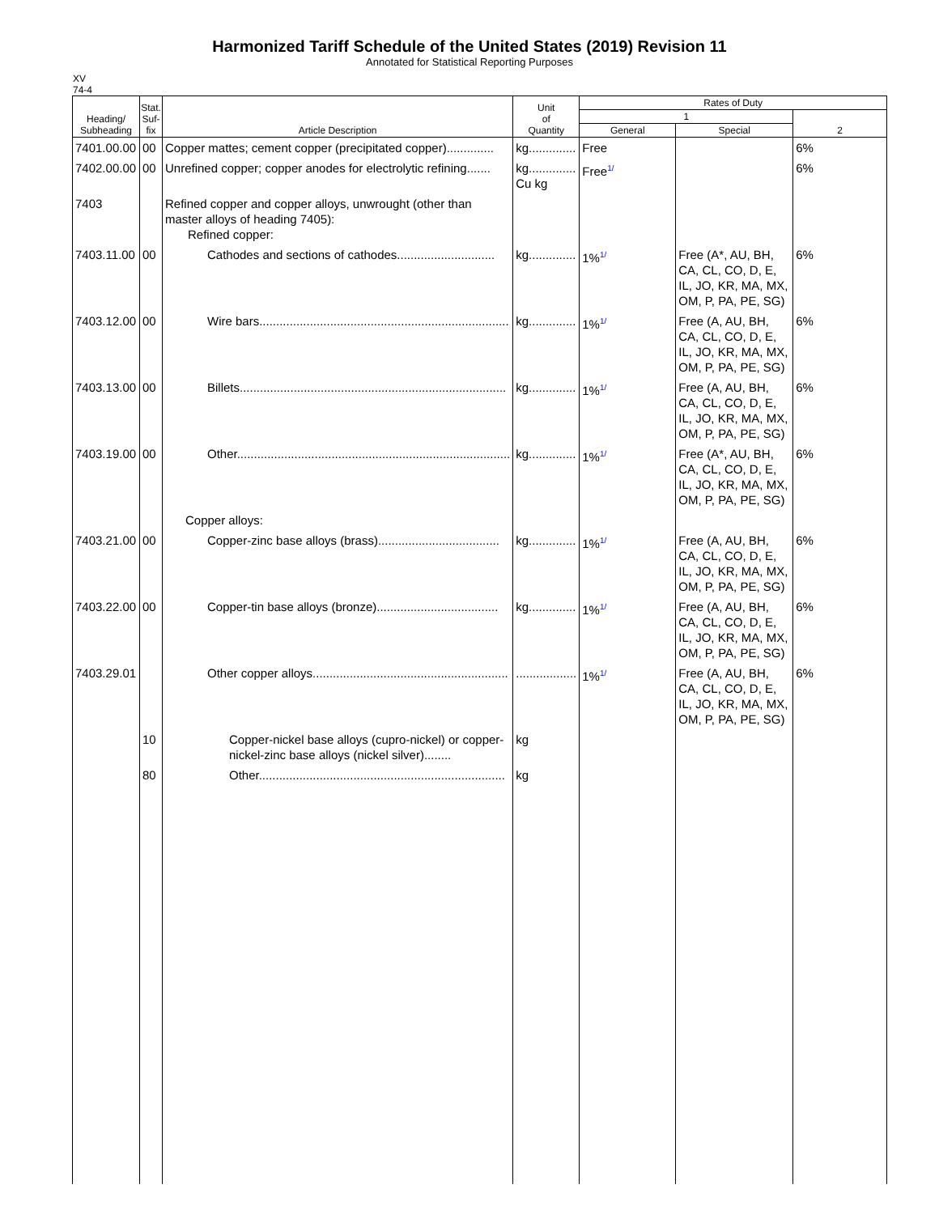Harmonized Tariff Schedule of the United States (2019) Revision 11
Annotated for Statistical Reporting Purposes
XV
74-4
| Heading/ Subheading | Stat. Suf- fix | Article Description | Unit of Quantity | Rates of Duty | | |
| --- | --- | --- | --- | --- | --- | --- |
| | | | | 1 | | 2 |
| | | | | General | Special | |
| 7401.00.00 | 00 | Copper mattes; cement copper (precipitated copper).............. | kg.............. | Free | | 6% |
| 7402.00.00 | 00 | Unrefined copper; copper anodes for electrolytic refining....... | kg.............. Cu kg | Free<sup>1/</sup> | | 6% |
| 7403 | | Refined copper and copper alloys, unwrought (other than master alloys of heading 7405): Refined copper: | | | | |
| 7403.11.00 | 00 | Cathodes and sections of cathodes............................. | kg.............. | 1%<sup>1/</sup> | Free (A*, AU, BH, CA, CL, CO, D, E, IL, JO, KR, MA, MX, OM, P, PA, PE, SG) | 6% |
| 7403.12.00 | 00 | Wire bars.......................................................................... | kg.............. | 1%<sup>1/</sup> | Free (A, AU, BH, CA, CL, CO, D, E, IL, JO, KR, MA, MX, OM, P, PA, PE, SG) | 6% |
| 7403.13.00 | 00 | Billets............................................................................... | kg.............. | 1%<sup>1/</sup> | Free (A, AU, BH, CA, CL, CO, D, E, IL, JO, KR, MA, MX, OM, P, PA, PE, SG) | 6% |
| 7403.19.00 | 00 | Other................................................................................. | kg.............. | 1%<sup>1/</sup> | Free (A*, AU, BH, CA, CL, CO, D, E, IL, JO, KR, MA, MX, OM, P, PA, PE, SG) | 6% |
| | | Copper alloys: | | | | |
| 7403.21.00 | 00 | Copper-zinc base alloys (brass).................................... | kg.............. | 1%<sup>1/</sup> | Free (A, AU, BH, CA, CL, CO, D, E, IL, JO, KR, MA, MX, OM, P, PA, PE, SG) | 6% |
| 7403.22.00 | 00 | Copper-tin base alloys (bronze).................................... | kg.............. | 1%<sup>1/</sup> | Free (A, AU, BH, CA, CL, CO, D, E, IL, JO, KR, MA, MX, OM, P, PA, PE, SG) | 6% |
| 7403.29.01 | | Other copper alloys.......................................................... | .................. | 1%<sup>1/</sup> | Free (A, AU, BH, CA, CL, CO, D, E, IL, JO, KR, MA, MX, OM, P, PA, PE, SG) | 6% |
| | 10 | Copper-nickel base alloys (cupro-nickel) or copper-nickel-zinc base alloys (nickel silver)........ | kg | | | |
| | 80 | Other......................................................................... | kg | | | |